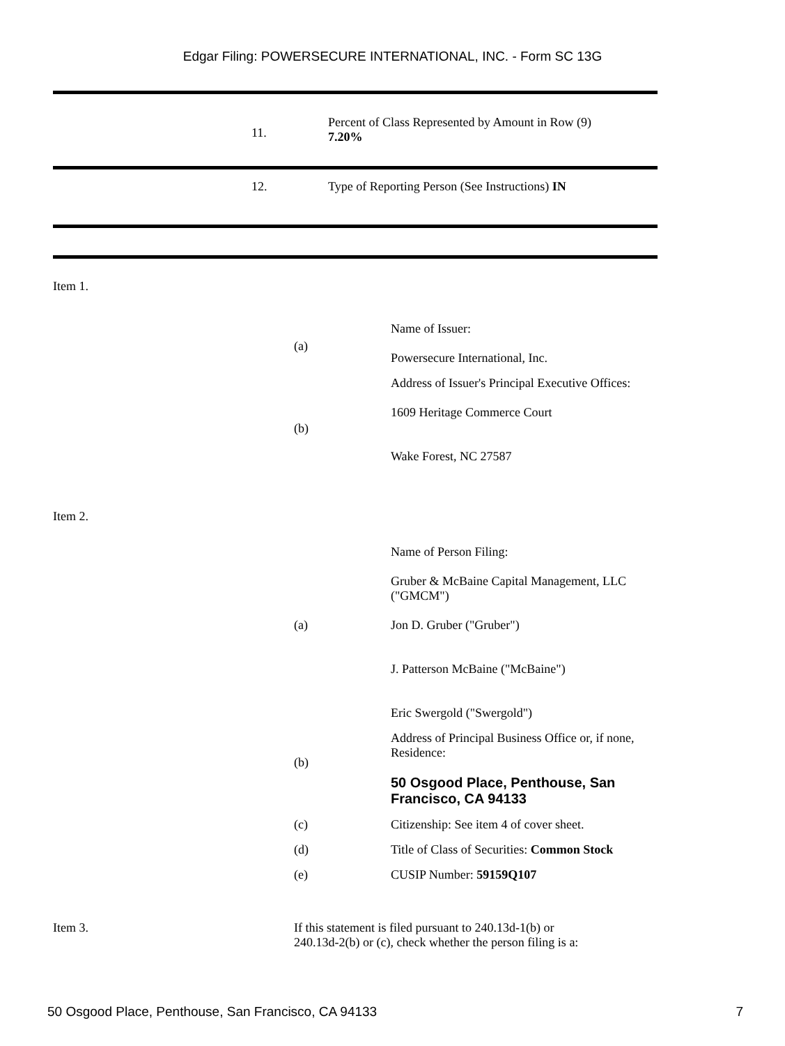Edgar Filing: POWERSECURE INTERNATIONAL, INC. - Form SC 13G
| | 11. | Percent of Class Represented by Amount in Row (9) 7.20% |
| | 12. | Type of Reporting Person (See Instructions) IN |
| Item 1. | | |
| | (a) | Name of Issuer: Powersecure International, Inc. |
| | (b) | Address of Issuer's Principal Executive Offices: 1609 Heritage Commerce Court Wake Forest, NC 27587 |
| Item 2. | | |
| | (a) | Name of Person Filing: Gruber & McBaine Capital Management, LLC ("GMCM") Jon D. Gruber ("Gruber") J. Patterson McBaine ("McBaine") Eric Swergold ("Swergold") |
| | (b) | Address of Principal Business Office or, if none, Residence: 50 Osgood Place, Penthouse, San Francisco, CA 94133 |
| | (c) | Citizenship: See item 4 of cover sheet. |
| | (d) | Title of Class of Securities: Common Stock |
| | (e) | CUSIP Number: 59159Q107 |
| Item 3. | If this statement is filed pursuant to 240.13d-1(b) or 240.13d-2(b) or (c), check whether the person filing is a: | |
50 Osgood Place, Penthouse, San Francisco, CA 94133 7